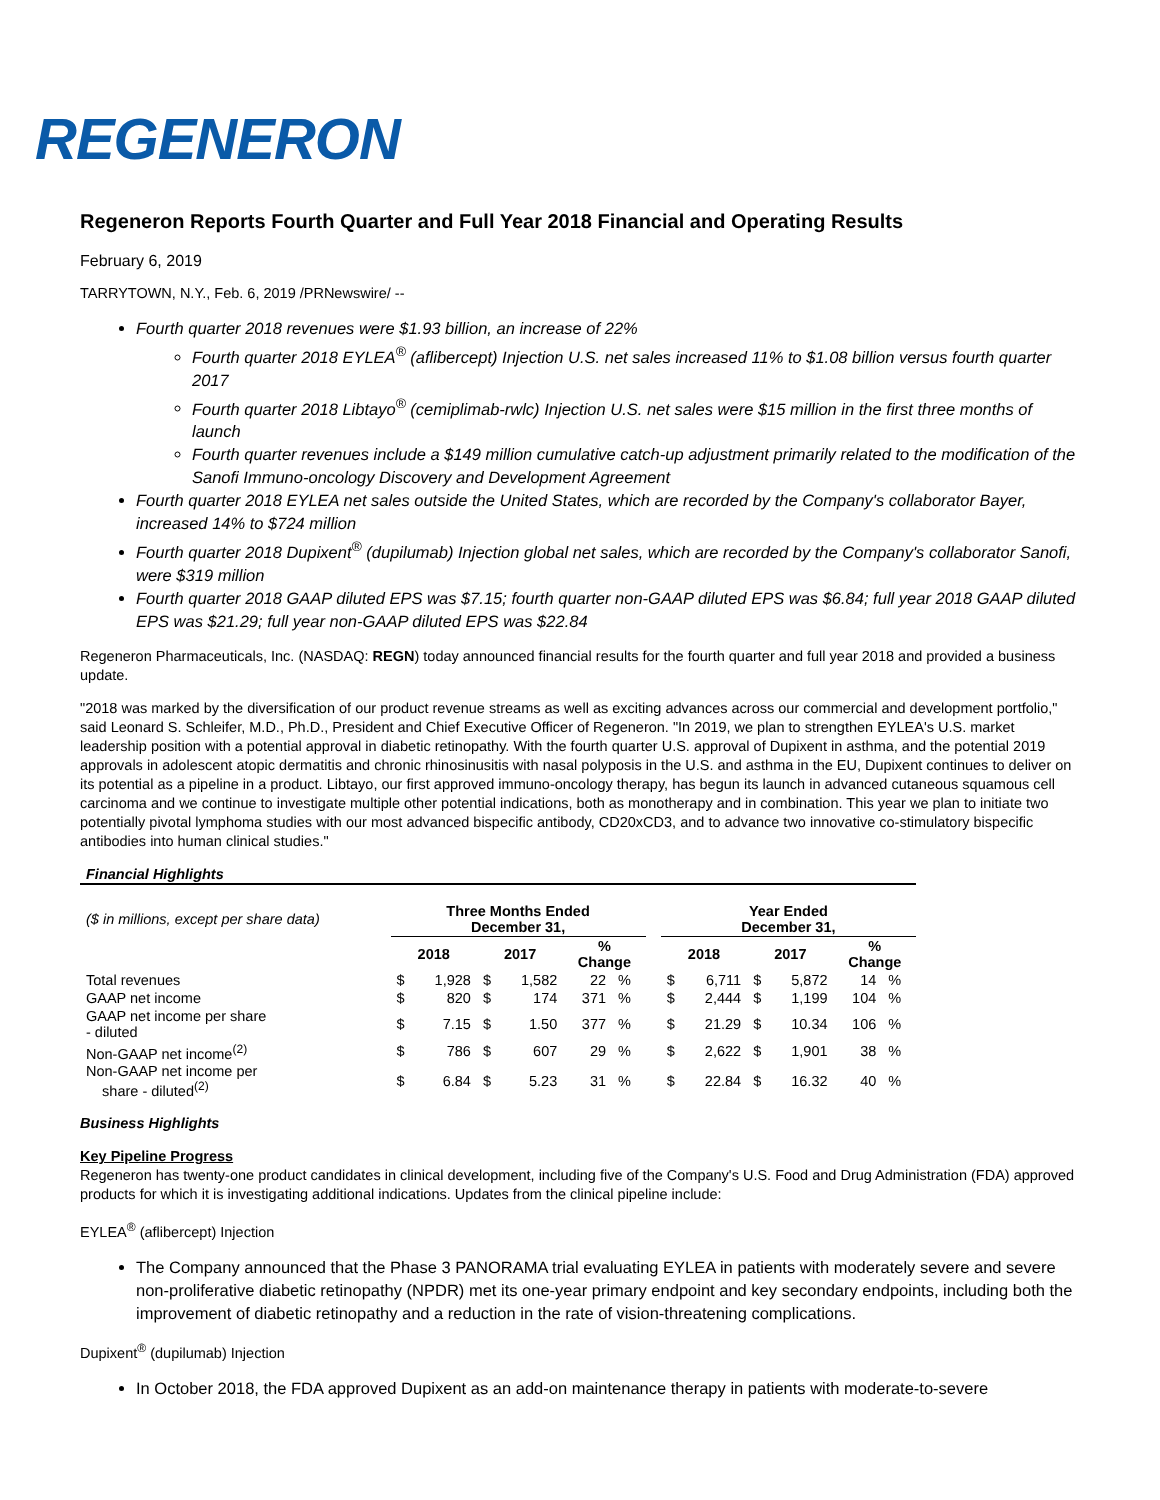REGENERON
Regeneron Reports Fourth Quarter and Full Year 2018 Financial and Operating Results
February 6, 2019
TARRYTOWN, N.Y., Feb. 6, 2019 /PRNewswire/ --
Fourth quarter 2018 revenues were $1.93 billion, an increase of 22%
Fourth quarter 2018 EYLEA<sup>®</sup> (aflibercept) Injection U.S. net sales increased 11% to $1.08 billion versus fourth quarter 2017
Fourth quarter 2018 Libtayo<sup>®</sup> (cemiplimab-rwlc) Injection U.S. net sales were $15 million in the first three months of launch
Fourth quarter revenues include a $149 million cumulative catch-up adjustment primarily related to the modification of the Sanofi Immuno-oncology Discovery and Development Agreement
Fourth quarter 2018 EYLEA net sales outside the United States, which are recorded by the Company's collaborator Bayer, increased 14% to $724 million
Fourth quarter 2018 Dupixent<sup>®</sup> (dupilumab) Injection global net sales, which are recorded by the Company's collaborator Sanofi, were $319 million
Fourth quarter 2018 GAAP diluted EPS was $7.15; fourth quarter non-GAAP diluted EPS was $6.84; full year 2018 GAAP diluted EPS was $21.29; full year non-GAAP diluted EPS was $22.84
Regeneron Pharmaceuticals, Inc. (NASDAQ: REGN) today announced financial results for the fourth quarter and full year 2018 and provided a business update.
"2018 was marked by the diversification of our product revenue streams as well as exciting advances across our commercial and development portfolio," said Leonard S. Schleifer, M.D., Ph.D., President and Chief Executive Officer of Regeneron. "In 2019, we plan to strengthen EYLEA's U.S. market leadership position with a potential approval in diabetic retinopathy. With the fourth quarter U.S. approval of Dupixent in asthma, and the potential 2019 approvals in adolescent atopic dermatitis and chronic rhinosinusitis with nasal polyposis in the U.S. and asthma in the EU, Dupixent continues to deliver on its potential as a pipeline in a product. Libtayo, our first approved immuno-oncology therapy, has begun its launch in advanced cutaneous squamous cell carcinoma and we continue to investigate multiple other potential indications, both as monotherapy and in combination. This year we plan to initiate two potentially pivotal lymphoma studies with our most advanced bispecific antibody, CD20xCD3, and to advance two innovative co-stimulatory bispecific antibodies into human clinical studies."
| Financial Highlights | | | | | | | | | | | | | |
| ($ in millions, except per share data) | Three Months Ended December 31, | | | | | | | Year Ended December 31, | | | | | |
| | 2018 | | 2017 | | % Change | | | 2018 | | 2017 | | % Change | |
| Total revenues | $ | 1,928 | $ | 1,582 | 22 | % | | $ | 6,711 | $ | 5,872 | 14 | % |
| GAAP net income | $ | 820 | $ | 174 | 371 | % | | $ | 2,444 | $ | 1,199 | 104 | % |
| GAAP net income per share - diluted | $ | 7.15 | $ | 1.50 | 377 | % | | $ | 21.29 | $ | 10.34 | 106 | % |
| Non-GAAP net income<sup>(2)</sup> | $ | 786 | $ | 607 | 29 | % | | $ | 2,622 | $ | 1,901 | 38 | % |
| Non-GAAP net income per share - diluted<sup>(2)</sup> | $ | 6.84 | $ | 5.23 | 31 | % | | $ | 22.84 | $ | 16.32 | 40 | % |
Business Highlights
Key Pipeline Progress
Regeneron has twenty-one product candidates in clinical development, including five of the Company's U.S. Food and Drug Administration (FDA) approved products for which it is investigating additional indications. Updates from the clinical pipeline include:
EYLEA<sup>®</sup> (aflibercept) Injection
The Company announced that the Phase 3 PANORAMA trial evaluating EYLEA in patients with moderately severe and severe non-proliferative diabetic retinopathy (NPDR) met its one-year primary endpoint and key secondary endpoints, including both the improvement of diabetic retinopathy and a reduction in the rate of vision-threatening complications.
Dupixent<sup>®</sup> (dupilumab) Injection
In October 2018, the FDA approved Dupixent as an add-on maintenance therapy in patients with moderate-to-severe